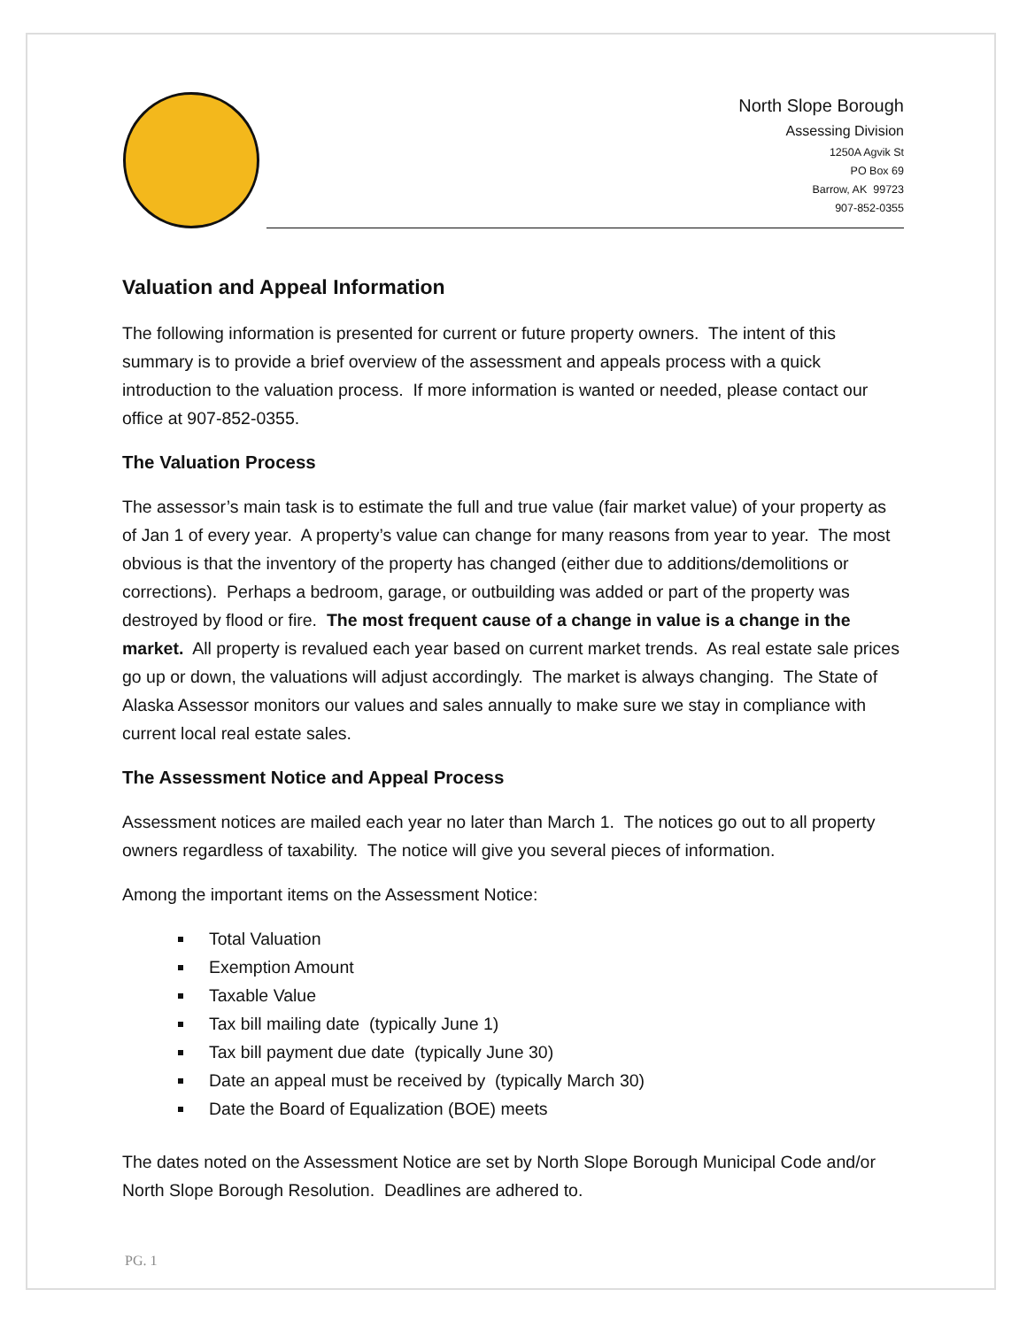North Slope Borough
Assessing Division
1250A Agvik St
PO Box 69
Barrow, AK 99723
907-852-0355
Valuation and Appeal Information
The following information is presented for current or future property owners. The intent of this summary is to provide a brief overview of the assessment and appeals process with a quick introduction to the valuation process. If more information is wanted or needed, please contact our office at 907-852-0355.
The Valuation Process
The assessor’s main task is to estimate the full and true value (fair market value) of your property as of Jan 1 of every year. A property’s value can change for many reasons from year to year. The most obvious is that the inventory of the property has changed (either due to additions/demolitions or corrections). Perhaps a bedroom, garage, or outbuilding was added or part of the property was destroyed by flood or fire. The most frequent cause of a change in value is a change in the market. All property is revalued each year based on current market trends. As real estate sale prices go up or down, the valuations will adjust accordingly. The market is always changing. The State of Alaska Assessor monitors our values and sales annually to make sure we stay in compliance with current local real estate sales.
The Assessment Notice and Appeal Process
Assessment notices are mailed each year no later than March 1. The notices go out to all property owners regardless of taxability. The notice will give you several pieces of information.
Among the important items on the Assessment Notice:
Total Valuation
Exemption Amount
Taxable Value
Tax bill mailing date (typically June 1)
Tax bill payment due date (typically June 30)
Date an appeal must be received by (typically March 30)
Date the Board of Equalization (BOE) meets
The dates noted on the Assessment Notice are set by North Slope Borough Municipal Code and/or North Slope Borough Resolution. Deadlines are adhered to.
PG. 1